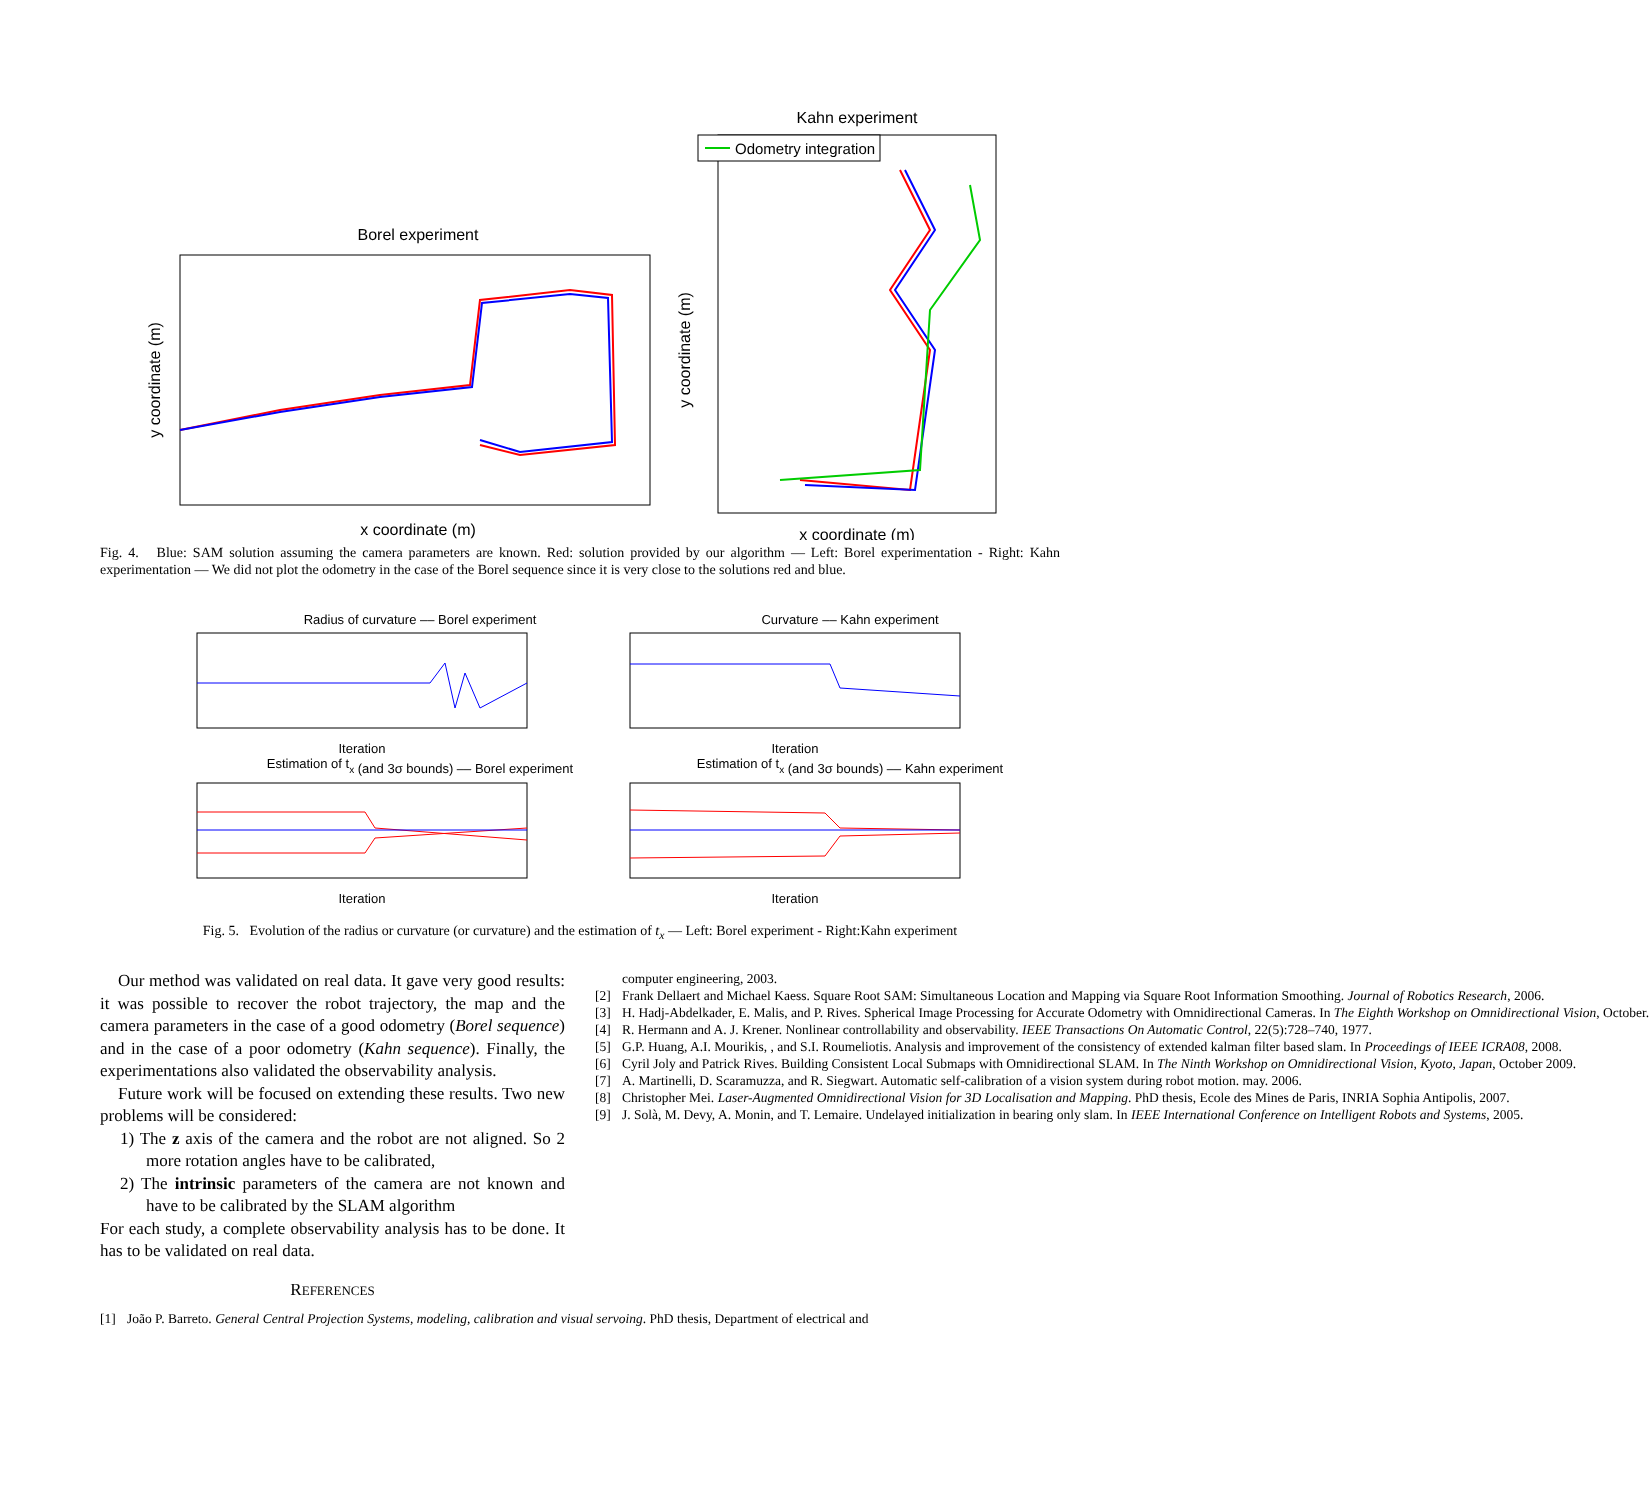Borel experiment
x coordinate (m)
y coordinate (m)
Kahn experiment
Odometry integration
x coordinate (m)
y coordinate (m)
Fig. 4. Blue: SAM solution assuming the camera parameters are known. Red: solution provided by our algorithm — Left: Borel experimentation - Right: Kahn experimentation — We did not plot the odometry in the case of the Borel sequence since it is very close to the solutions red and blue.
Radius of curvature –– Borel experiment
Iteration
Estimation of tx (and 3σ bounds) –– Borel experiment
Iteration
Curvature –– Kahn experiment
Iteration
Estimation of tx (and 3σ bounds) –– Kahn experiment
Iteration
Fig. 5. Evolution of the radius or curvature (or curvature) and the estimation of t<sub>x</sub> — Left: Borel experiment - Right:Kahn experiment
Our method was validated on real data. It gave very good results: it was possible to recover the robot trajectory, the map and the camera parameters in the case of a good odometry (Borel sequence) and in the case of a poor odometry (Kahn sequence). Finally, the experimentations also validated the observability analysis.
Future work will be focused on extending these results. Two new problems will be considered:
1) The z axis of the camera and the robot are not aligned. So 2 more rotation angles have to be calibrated,
2) The intrinsic parameters of the camera are not known and have to be calibrated by the SLAM algorithm
For each study, a complete observability analysis has to be done. It has to be validated on real data.
REFERENCES
[1] João P. Barreto. General Central Projection Systems, modeling, calibration and visual servoing. PhD thesis, Department of electrical and
computer engineering, 2003.
[2] Frank Dellaert and Michael Kaess. Square Root SAM: Simultaneous Location and Mapping via Square Root Information Smoothing. Journal of Robotics Research, 2006.
[3] H. Hadj-Abdelkader, E. Malis, and P. Rives. Spherical Image Processing for Accurate Odometry with Omnidirectional Cameras. In The Eighth Workshop on Omnidirectional Vision, October.
[4] R. Hermann and A. J. Krener. Nonlinear controllability and observability. IEEE Transactions On Automatic Control, 22(5):728–740, 1977.
[5] G.P. Huang, A.I. Mourikis, , and S.I. Roumeliotis. Analysis and improvement of the consistency of extended kalman filter based slam. In Proceedings of IEEE ICRA08, 2008.
[6] Cyril Joly and Patrick Rives. Building Consistent Local Submaps with Omnidirectional SLAM. In The Ninth Workshop on Omnidirectional Vision, Kyoto, Japan, October 2009.
[7] A. Martinelli, D. Scaramuzza, and R. Siegwart. Automatic self-calibration of a vision system during robot motion. may. 2006.
[8] Christopher Mei. Laser-Augmented Omnidirectional Vision for 3D Localisation and Mapping. PhD thesis, Ecole des Mines de Paris, INRIA Sophia Antipolis, 2007.
[9] J. Solà, M. Devy, A. Monin, and T. Lemaire. Undelayed initialization in bearing only slam. In IEEE International Conference on Intelligent Robots and Systems, 2005.